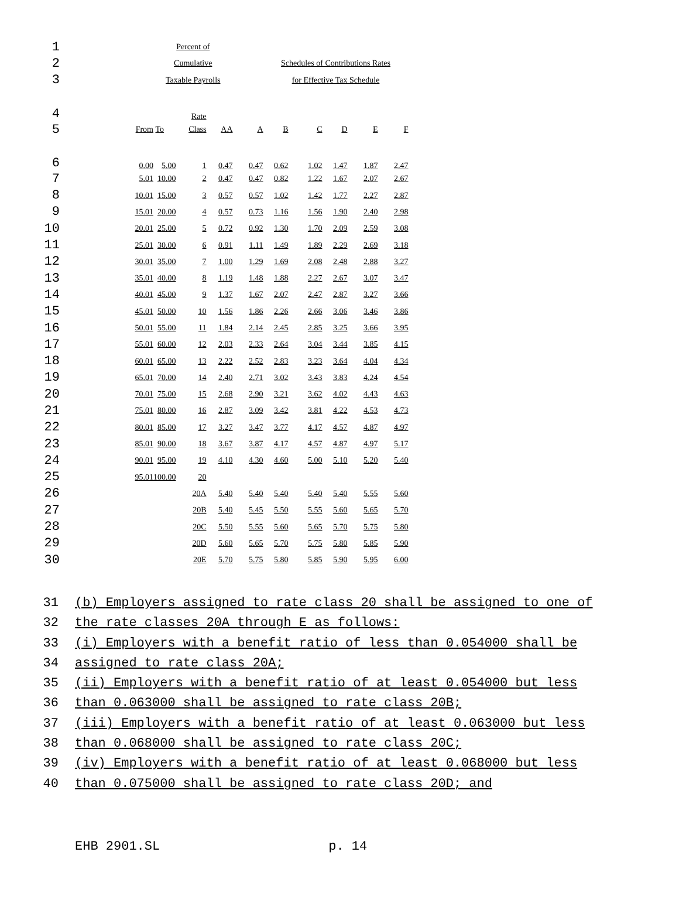| 1 | | | Percent of | | | | | | | | |
| 2 | | | Cumulative | | | | Schedules of Contributions Rates | | | | |
| 3 | | | Taxable Payrolls | | | | for Effective Tax Schedule | | | | |
| 4 | | | | Rate | | | | | | | |
| 5 | | From | To | Class | AA | A | B | C | D | E | F |
| 6 | | 0.00 | 5.00 | 1 | 0.47 | 0.47 | 0.62 | 1.02 | 1.47 | 1.87 | 2.47 |
| 7 | | 5.01 | 10.00 | 2 | 0.47 | 0.47 | 0.82 | 1.22 | 1.67 | 2.07 | 2.67 |
| 8 | | 10.01 | 15.00 | 3 | 0.57 | 0.57 | 1.02 | 1.42 | 1.77 | 2.27 | 2.87 |
| 9 | | 15.01 | 20.00 | 4 | 0.57 | 0.73 | 1.16 | 1.56 | 1.90 | 2.40 | 2.98 |
| 10 | | 20.01 | 25.00 | 5 | 0.72 | 0.92 | 1.30 | 1.70 | 2.09 | 2.59 | 3.08 |
| 11 | | 25.01 | 30.00 | 6 | 0.91 | 1.11 | 1.49 | 1.89 | 2.29 | 2.69 | 3.18 |
| 12 | | 30.01 | 35.00 | 7 | 1.00 | 1.29 | 1.69 | 2.08 | 2.48 | 2.88 | 3.27 |
| 13 | | 35.01 | 40.00 | 8 | 1.19 | 1.48 | 1.88 | 2.27 | 2.67 | 3.07 | 3.47 |
| 14 | | 40.01 | 45.00 | 9 | 1.37 | 1.67 | 2.07 | 2.47 | 2.87 | 3.27 | 3.66 |
| 15 | | 45.01 | 50.00 | 10 | 1.56 | 1.86 | 2.26 | 2.66 | 3.06 | 3.46 | 3.86 |
| 16 | | 50.01 | 55.00 | 11 | 1.84 | 2.14 | 2.45 | 2.85 | 3.25 | 3.66 | 3.95 |
| 17 | | 55.01 | 60.00 | 12 | 2.03 | 2.33 | 2.64 | 3.04 | 3.44 | 3.85 | 4.15 |
| 18 | | 60.01 | 65.00 | 13 | 2.22 | 2.52 | 2.83 | 3.23 | 3.64 | 4.04 | 4.34 |
| 19 | | 65.01 | 70.00 | 14 | 2.40 | 2.71 | 3.02 | 3.43 | 3.83 | 4.24 | 4.54 |
| 20 | | 70.01 | 75.00 | 15 | 2.68 | 2.90 | 3.21 | 3.62 | 4.02 | 4.43 | 4.63 |
| 21 | | 75.01 | 80.00 | 16 | 2.87 | 3.09 | 3.42 | 3.81 | 4.22 | 4.53 | 4.73 |
| 22 | | 80.01 | 85.00 | 17 | 3.27 | 3.47 | 3.77 | 4.17 | 4.57 | 4.87 | 4.97 |
| 23 | | 85.01 | 90.00 | 18 | 3.67 | 3.87 | 4.17 | 4.57 | 4.87 | 4.97 | 5.17 |
| 24 | | 90.01 | 95.00 | 19 | 4.10 | 4.30 | 4.60 | 5.00 | 5.10 | 5.20 | 5.40 |
| 25 | | 95.01 | 100.00 | 20 | | | | | | | |
| 26 | | | | 20A | 5.40 | 5.40 | 5.40 | 5.40 | 5.40 | 5.55 | 5.60 |
| 27 | | | | 20B | 5.40 | 5.45 | 5.50 | 5.55 | 5.60 | 5.65 | 5.70 |
| 28 | | | | 20C | 5.50 | 5.55 | 5.60 | 5.65 | 5.70 | 5.75 | 5.80 |
| 29 | | | | 20D | 5.60 | 5.65 | 5.70 | 5.75 | 5.80 | 5.85 | 5.90 |
| 30 | | | | 20E | 5.70 | 5.75 | 5.80 | 5.85 | 5.90 | 5.95 | 6.00 |
31 (b) Employers assigned to rate class 20 shall be assigned to one of
32 the rate classes 20A through E as follows:
33 (i) Employers with a benefit ratio of less than 0.054000 shall be
34 assigned to rate class 20A;
35 (ii) Employers with a benefit ratio of at least 0.054000 but less
36 than 0.063000 shall be assigned to rate class 20B;
37 (iii) Employers with a benefit ratio of at least 0.063000 but less
38 than 0.068000 shall be assigned to rate class 20C;
39 (iv) Employers with a benefit ratio of at least 0.068000 but less
40 than 0.075000 shall be assigned to rate class 20D; and
EHB 2901.SL p. 14